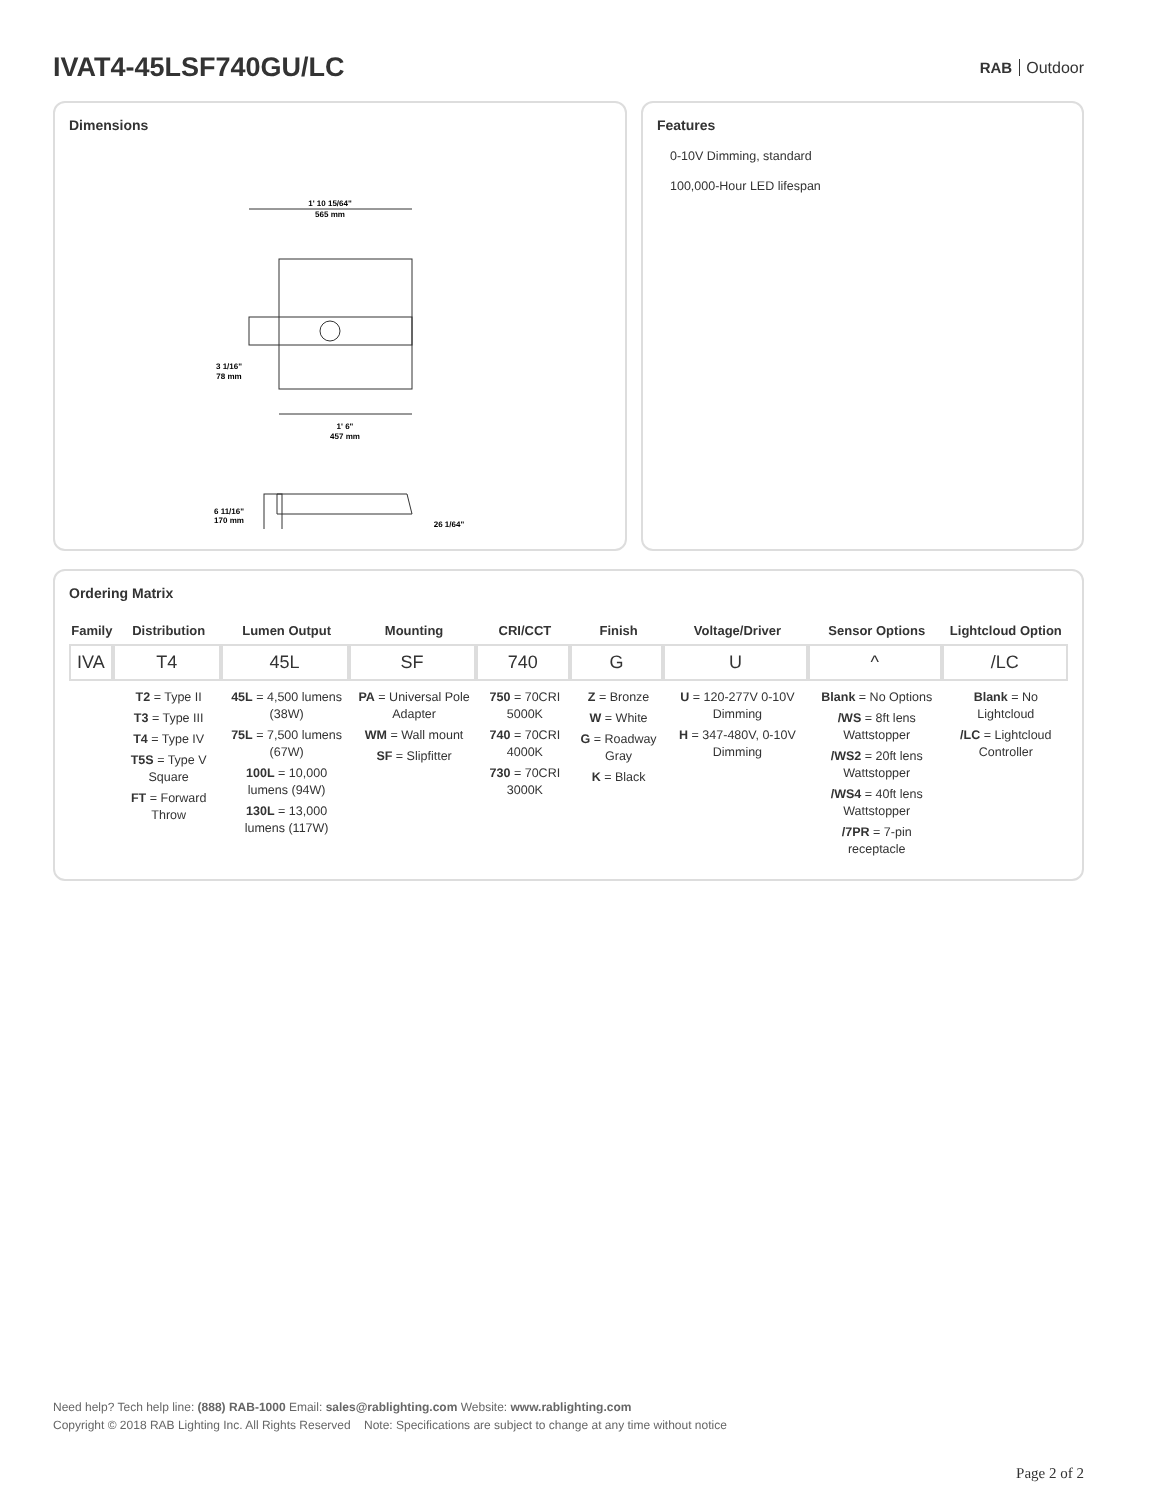IVAT4-45LSF740GU/LC
RAB Outdoor
Dimensions
1' 10 15/64"
565 mm
3 1/16"
78 mm
1' 6"
457 mm
6 11/16"
170 mm
26 1/64"
Features
0-10V Dimming, standard
100,000-Hour LED lifespan
Ordering Matrix
| Family | Distribution | Lumen Output | Mounting | CRI/CCT | Finish | Voltage/Driver | Sensor Options | Lightcloud Option |
| --- | --- | --- | --- | --- | --- | --- | --- | --- |
| IVA | T4 | 45L | SF | 740 | G | U | ^ | /LC |
| | T2 = Type II T3 = Type III T4 = Type IV T5S = Type V Square FT = Forward Throw | 45L = 4,500 lumens (38W) 75L = 7,500 lumens (67W) 100L = 10,000 lumens (94W) 130L = 13,000 lumens (117W) | PA = Universal Pole Adapter WM = Wall mount SF = Slipfitter | 750 = 70CRI 5000K 740 = 70CRI 4000K 730 = 70CRI 3000K | Z = Bronze W = White G = Roadway Gray K = Black | U = 120-277V 0-10V Dimming H = 347-480V, 0-10V Dimming | Blank = No Options /WS = 8ft lens Wattstopper /WS2 = 20ft lens Wattstopper /WS4 = 40ft lens Wattstopper /7PR = 7-pin receptacle | Blank = No Lightcloud /LC = Lightcloud Controller |
Need help? Tech help line: (888) RAB-1000 Email: sales@rablighting.com Website: www.rablighting.com
Copyright © 2018 RAB Lighting Inc. All Rights Reserved Note: Specifications are subject to change at any time without notice
Page 2 of 2